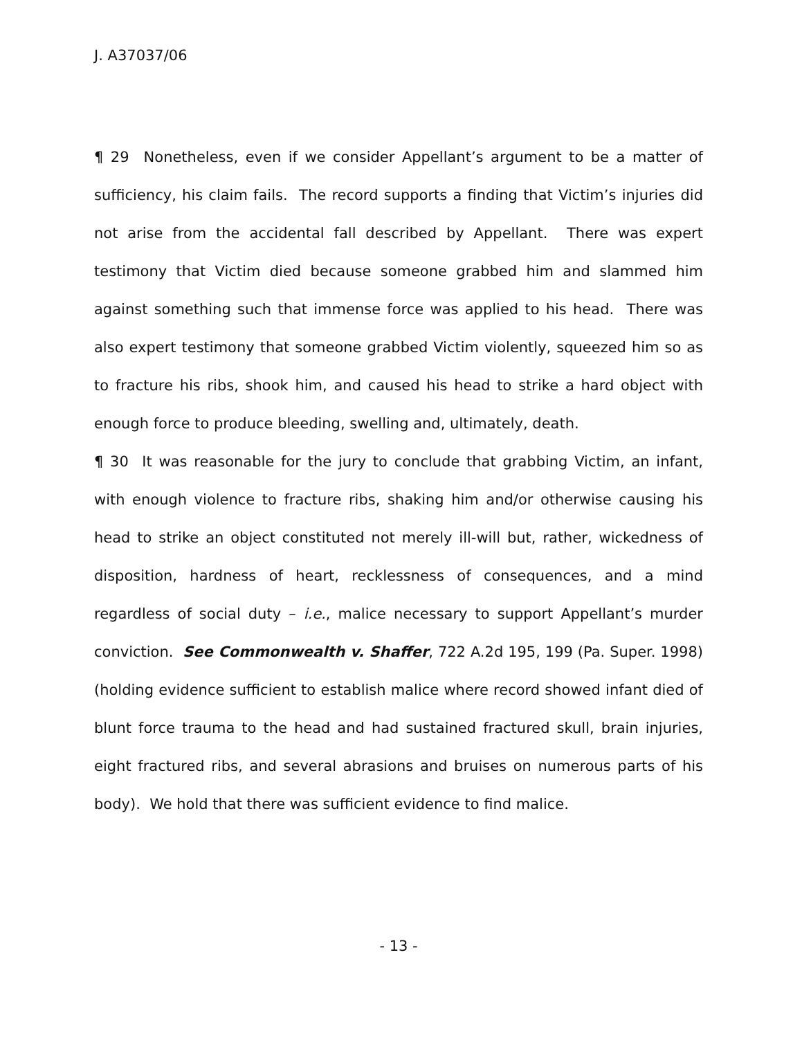J. A37037/06
¶ 29 Nonetheless, even if we consider Appellant’s argument to be a matter of sufficiency, his claim fails. The record supports a finding that Victim’s injuries did not arise from the accidental fall described by Appellant. There was expert testimony that Victim died because someone grabbed him and slammed him against something such that immense force was applied to his head. There was also expert testimony that someone grabbed Victim violently, squeezed him so as to fracture his ribs, shook him, and caused his head to strike a hard object with enough force to produce bleeding, swelling and, ultimately, death.
¶ 30 It was reasonable for the jury to conclude that grabbing Victim, an infant, with enough violence to fracture ribs, shaking him and/or otherwise causing his head to strike an object constituted not merely ill-will but, rather, wickedness of disposition, hardness of heart, recklessness of consequences, and a mind regardless of social duty – i.e., malice necessary to support Appellant’s murder conviction. See Commonwealth v. Shaffer, 722 A.2d 195, 199 (Pa. Super. 1998) (holding evidence sufficient to establish malice where record showed infant died of blunt force trauma to the head and had sustained fractured skull, brain injuries, eight fractured ribs, and several abrasions and bruises on numerous parts of his body). We hold that there was sufficient evidence to find malice.
- 13 -